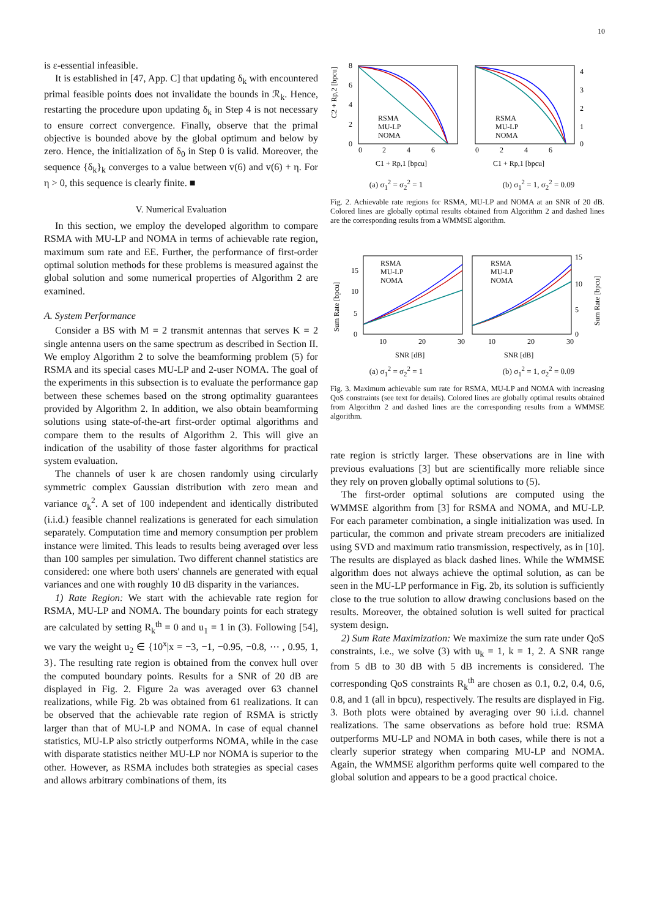10
is ε-essential infeasible.
It is established in [47, App. C] that updating δ<sub>k</sub> with encountered primal feasible points does not invalidate the bounds in ℛ<sub>k</sub>. Hence, restarting the procedure upon updating δ<sub>k</sub> in Step 4 is not necessary to ensure correct convergence. Finally, observe that the primal objective is bounded above by the global optimum and below by zero. Hence, the initialization of δ<sub>0</sub> in Step 0 is valid. Moreover, the sequence {δ<sub>k</sub>}<sub>k</sub> converges to a value between v(6) and v(6) + η. For η > 0, this sequence is clearly finite. ■
V. Numerical Evaluation
In this section, we employ the developed algorithm to compare RSMA with MU-LP and NOMA in terms of achievable rate region, maximum sum rate and EE. Further, the performance of first-order optimal solution methods for these problems is measured against the global solution and some numerical properties of Algorithm 2 are examined.
A. System Performance
Consider a BS with M = 2 transmit antennas that serves K = 2 single antenna users on the same spectrum as described in Section II. We employ Algorithm 2 to solve the beamforming problem (5) for RSMA and its special cases MU-LP and 2-user NOMA. The goal of the experiments in this subsection is to evaluate the performance gap between these schemes based on the strong optimality guarantees provided by Algorithm 2. In addition, we also obtain beamforming solutions using state-of-the-art first-order optimal algorithms and compare them to the results of Algorithm 2. This will give an indication of the usability of those faster algorithms for practical system evaluation.
The channels of user k are chosen randomly using circularly symmetric complex Gaussian distribution with zero mean and variance σ<sub>k</sub><sup>2</sup>. A set of 100 independent and identically distributed (i.i.d.) feasible channel realizations is generated for each simulation separately. Computation time and memory consumption per problem instance were limited. This leads to results being averaged over less than 100 samples per simulation. Two different channel statistics are considered: one where both users' channels are generated with equal variances and one with roughly 10 dB disparity in the variances.
1) Rate Region: We start with the achievable rate region for RSMA, MU-LP and NOMA. The boundary points for each strategy are calculated by setting R<sub>k</sub><sup>th</sup> = 0 and u<sub>1</sub> = 1 in (3). Following [54], we vary the weight u<sub>2</sub> ∈ {10<sup>x</sup>|x = −3, −1, −0.95, −0.8, ⋯ , 0.95, 1, 3}. The resulting rate region is obtained from the convex hull over the computed boundary points. Results for a SNR of 20 dB are displayed in Fig. 2. Figure 2a was averaged over 63 channel realizations, while Fig. 2b was obtained from 61 realizations. It can be observed that the achievable rate region of RSMA is strictly larger than that of MU-LP and NOMA. In case of equal channel statistics, MU-LP also strictly outperforms NOMA, while in the case with disparate statistics neither MU-LP nor NOMA is superior to the other. However, as RSMA includes both strategies as special cases and allows arbitrary combinations of them, its
C2 + Rp,2 [bpcu]
8
6
4
2
0
0
2
4
6
0
2
4
6
4
3
2
1
0
RSMA
MU-LP
NOMA
RSMA
MU-LP
NOMA
C1 + Rp,1 [bpcu]
C1 + Rp,1 [bpcu]
(a) σ<sub>1</sub><sup>2</sup> = σ<sub>2</sub><sup>2</sup> = 1 (b) σ<sub>1</sub><sup>2</sup> = 1, σ<sub>2</sub><sup>2</sup> = 0.09
Fig. 2. Achievable rate regions for RSMA, MU-LP and NOMA at an SNR of 20 dB. Colored lines are globally optimal results obtained from Algorithm 2 and dashed lines are the corresponding results from a WMMSE algorithm.
Sum Rate [bpcu]
RSMA
MU-LP
NOMA
RSMA
MU-LP
NOMA
15
10
5
0
15
10
5
0
10
20
30
10
20
30
SNR [dB]
SNR [dB]
Sum Rate [bpcu]
(a) σ<sub>1</sub><sup>2</sup> = σ<sub>2</sub><sup>2</sup> = 1 (b) σ<sub>1</sub><sup>2</sup> = 1, σ<sub>2</sub><sup>2</sup> = 0.09
Fig. 3. Maximum achievable sum rate for RSMA, MU-LP and NOMA with increasing QoS constraints (see text for details). Colored lines are globally optimal results obtained from Algorithm 2 and dashed lines are the corresponding results from a WMMSE algorithm.
rate region is strictly larger. These observations are in line with previous evaluations [3] but are scientifically more reliable since they rely on proven globally optimal solutions to (5).
The first-order optimal solutions are computed using the WMMSE algorithm from [3] for RSMA and NOMA, and MU-LP. For each parameter combination, a single initialization was used. In particular, the common and private stream precoders are initialized using SVD and maximum ratio transmission, respectively, as in [10]. The results are displayed as black dashed lines. While the WMMSE algorithm does not always achieve the optimal solution, as can be seen in the MU-LP performance in Fig. 2b, its solution is sufficiently close to the true solution to allow drawing conclusions based on the results. Moreover, the obtained solution is well suited for practical system design.
2) Sum Rate Maximization: We maximize the sum rate under QoS constraints, i.e., we solve (3) with u<sub>k</sub> = 1, k = 1, 2. A SNR range from 5 dB to 30 dB with 5 dB increments is considered. The corresponding QoS constraints R<sub>k</sub><sup>th</sup> are chosen as 0.1, 0.2, 0.4, 0.6, 0.8, and 1 (all in bpcu), respectively. The results are displayed in Fig. 3. Both plots were obtained by averaging over 90 i.i.d. channel realizations. The same observations as before hold true: RSMA outperforms MU-LP and NOMA in both cases, while there is not a clearly superior strategy when comparing MU-LP and NOMA. Again, the WMMSE algorithm performs quite well compared to the global solution and appears to be a good practical choice.